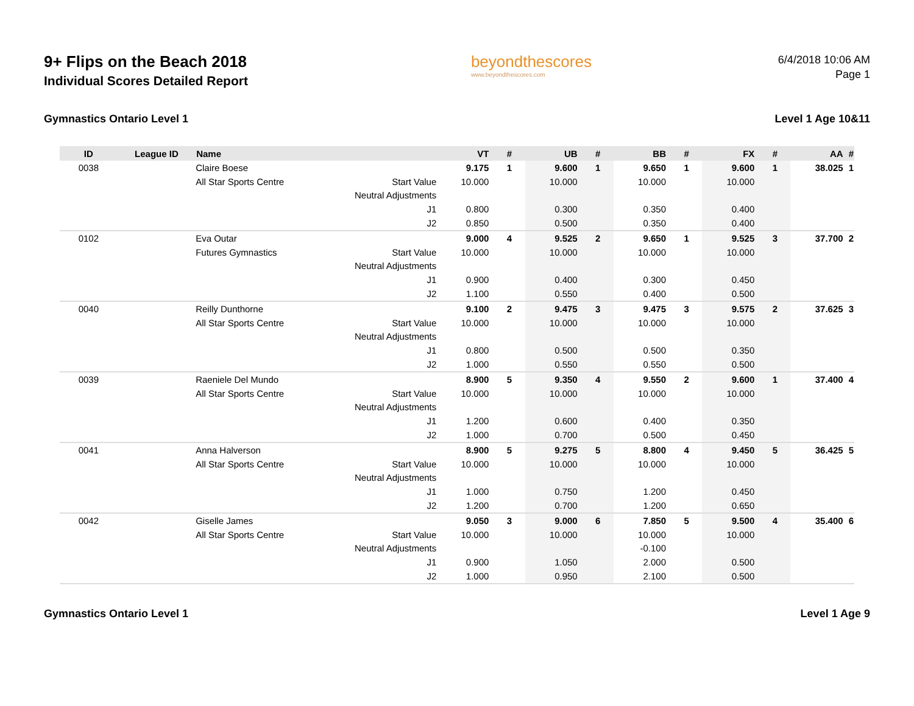9+ Flips on the Beach 2018
Individual Scores Detailed Report
beyondthescores
www.beyondthescores.com
6/4/2018 10:06 AM
Page 1
Gymnastics Ontario Level 1 Level 1 Age 10&11
| ID | League ID | Name | | VT | # | UB | # | BB | # | FX | # | AA | # |
| --- | --- | --- | --- | --- | --- | --- | --- | --- | --- | --- | --- | --- | --- |
| 0038 | | Claire Boese | | 9.175 | 1 | 9.600 | 1 | 9.650 | 1 | 9.600 | 1 | 38.025 | 1 |
| | | All Star Sports Centre | Start Value | 10.000 | | 10.000 | | 10.000 | | 10.000 | | | |
| | | | Neutral Adjustments | | | | | | | | | | |
| | | | J1 | 0.800 | | 0.300 | | 0.350 | | 0.400 | | | |
| | | | J2 | 0.850 | | 0.500 | | 0.350 | | 0.400 | | | |
| 0102 | | Eva Outar | | 9.000 | 4 | 9.525 | 2 | 9.650 | 1 | 9.525 | 3 | 37.700 | 2 |
| | | Futures Gymnastics | Start Value | 10.000 | | 10.000 | | 10.000 | | 10.000 | | | |
| | | | Neutral Adjustments | | | | | | | | | | |
| | | | J1 | 0.900 | | 0.400 | | 0.300 | | 0.450 | | | |
| | | | J2 | 1.100 | | 0.550 | | 0.400 | | 0.500 | | | |
| 0040 | | Reilly Dunthorne | | 9.100 | 2 | 9.475 | 3 | 9.475 | 3 | 9.575 | 2 | 37.625 | 3 |
| | | All Star Sports Centre | Start Value | 10.000 | | 10.000 | | 10.000 | | 10.000 | | | |
| | | | Neutral Adjustments | | | | | | | | | | |
| | | | J1 | 0.800 | | 0.500 | | 0.500 | | 0.350 | | | |
| | | | J2 | 1.000 | | 0.550 | | 0.550 | | 0.500 | | | |
| 0039 | | Raeniele Del Mundo | | 8.900 | 5 | 9.350 | 4 | 9.550 | 2 | 9.600 | 1 | 37.400 | 4 |
| | | All Star Sports Centre | Start Value | 10.000 | | 10.000 | | 10.000 | | 10.000 | | | |
| | | | Neutral Adjustments | | | | | | | | | | |
| | | | J1 | 1.200 | | 0.600 | | 0.400 | | 0.350 | | | |
| | | | J2 | 1.000 | | 0.700 | | 0.500 | | 0.450 | | | |
| 0041 | | Anna Halverson | | 8.900 | 5 | 9.275 | 5 | 8.800 | 4 | 9.450 | 5 | 36.425 | 5 |
| | | All Star Sports Centre | Start Value | 10.000 | | 10.000 | | 10.000 | | 10.000 | | | |
| | | | Neutral Adjustments | | | | | | | | | | |
| | | | J1 | 1.000 | | 0.750 | | 1.200 | | 0.450 | | | |
| | | | J2 | 1.200 | | 0.700 | | 1.200 | | 0.650 | | | |
| 0042 | | Giselle James | | 9.050 | 3 | 9.000 | 6 | 7.850 | 5 | 9.500 | 4 | 35.400 | 6 |
| | | All Star Sports Centre | Start Value | 10.000 | | 10.000 | | 10.000 | | 10.000 | | | |
| | | | Neutral Adjustments | | | | | -0.100 | | | | | |
| | | | J1 | 0.900 | | 1.050 | | 2.000 | | 0.500 | | | |
| | | | J2 | 1.000 | | 0.950 | | 2.100 | | 0.500 | | | |
Gymnastics Ontario Level 1 Level 1 Age 9